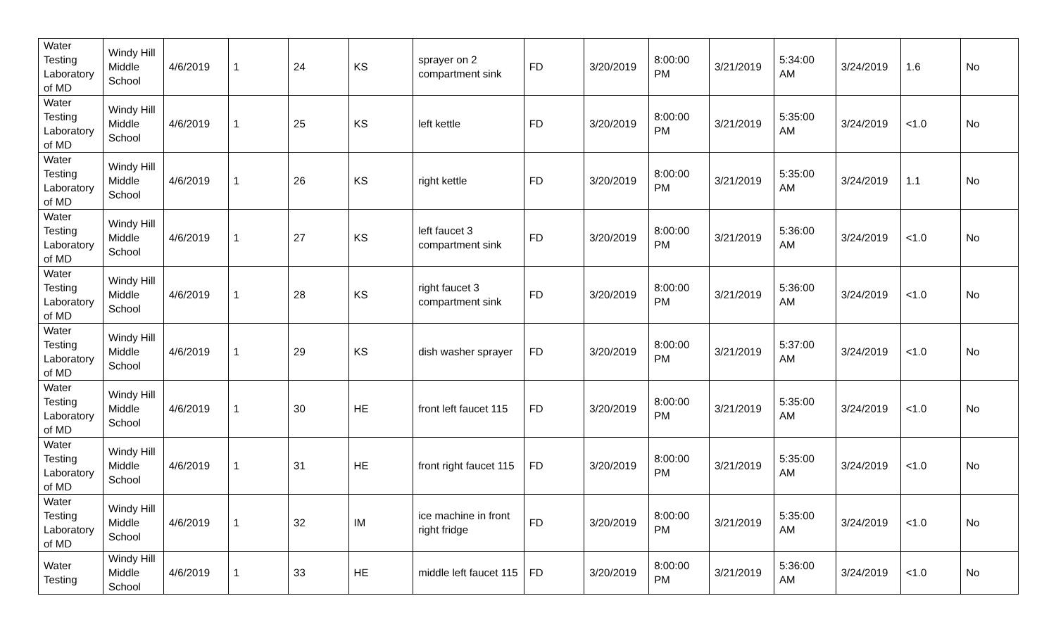| Water Testing Laboratory of MD | Windy Hill Middle School | 4/6/2019 | 1 | 24 | KS | sprayer on 2 compartment sink | FD | 3/20/2019 | 8:00:00 PM | 3/21/2019 | 5:34:00 AM | 3/24/2019 | 1.6 | No |
| Water Testing Laboratory of MD | Windy Hill Middle School | 4/6/2019 | 1 | 25 | KS | left kettle | FD | 3/20/2019 | 8:00:00 PM | 3/21/2019 | 5:35:00 AM | 3/24/2019 | <1.0 | No |
| Water Testing Laboratory of MD | Windy Hill Middle School | 4/6/2019 | 1 | 26 | KS | right kettle | FD | 3/20/2019 | 8:00:00 PM | 3/21/2019 | 5:35:00 AM | 3/24/2019 | 1.1 | No |
| Water Testing Laboratory of MD | Windy Hill Middle School | 4/6/2019 | 1 | 27 | KS | left faucet 3 compartment sink | FD | 3/20/2019 | 8:00:00 PM | 3/21/2019 | 5:36:00 AM | 3/24/2019 | <1.0 | No |
| Water Testing Laboratory of MD | Windy Hill Middle School | 4/6/2019 | 1 | 28 | KS | right faucet 3 compartment sink | FD | 3/20/2019 | 8:00:00 PM | 3/21/2019 | 5:36:00 AM | 3/24/2019 | <1.0 | No |
| Water Testing Laboratory of MD | Windy Hill Middle School | 4/6/2019 | 1 | 29 | KS | dish washer sprayer | FD | 3/20/2019 | 8:00:00 PM | 3/21/2019 | 5:37:00 AM | 3/24/2019 | <1.0 | No |
| Water Testing Laboratory of MD | Windy Hill Middle School | 4/6/2019 | 1 | 30 | HE | front left faucet 115 | FD | 3/20/2019 | 8:00:00 PM | 3/21/2019 | 5:35:00 AM | 3/24/2019 | <1.0 | No |
| Water Testing Laboratory of MD | Windy Hill Middle School | 4/6/2019 | 1 | 31 | HE | front right faucet 115 | FD | 3/20/2019 | 8:00:00 PM | 3/21/2019 | 5:35:00 AM | 3/24/2019 | <1.0 | No |
| Water Testing Laboratory of MD | Windy Hill Middle School | 4/6/2019 | 1 | 32 | IM | ice machine in front right fridge | FD | 3/20/2019 | 8:00:00 PM | 3/21/2019 | 5:35:00 AM | 3/24/2019 | <1.0 | No |
| Water Testing | Windy Hill Middle School | 4/6/2019 | 1 | 33 | HE | middle left faucet 115 | FD | 3/20/2019 | 8:00:00 PM | 3/21/2019 | 5:36:00 AM | 3/24/2019 | <1.0 | No |